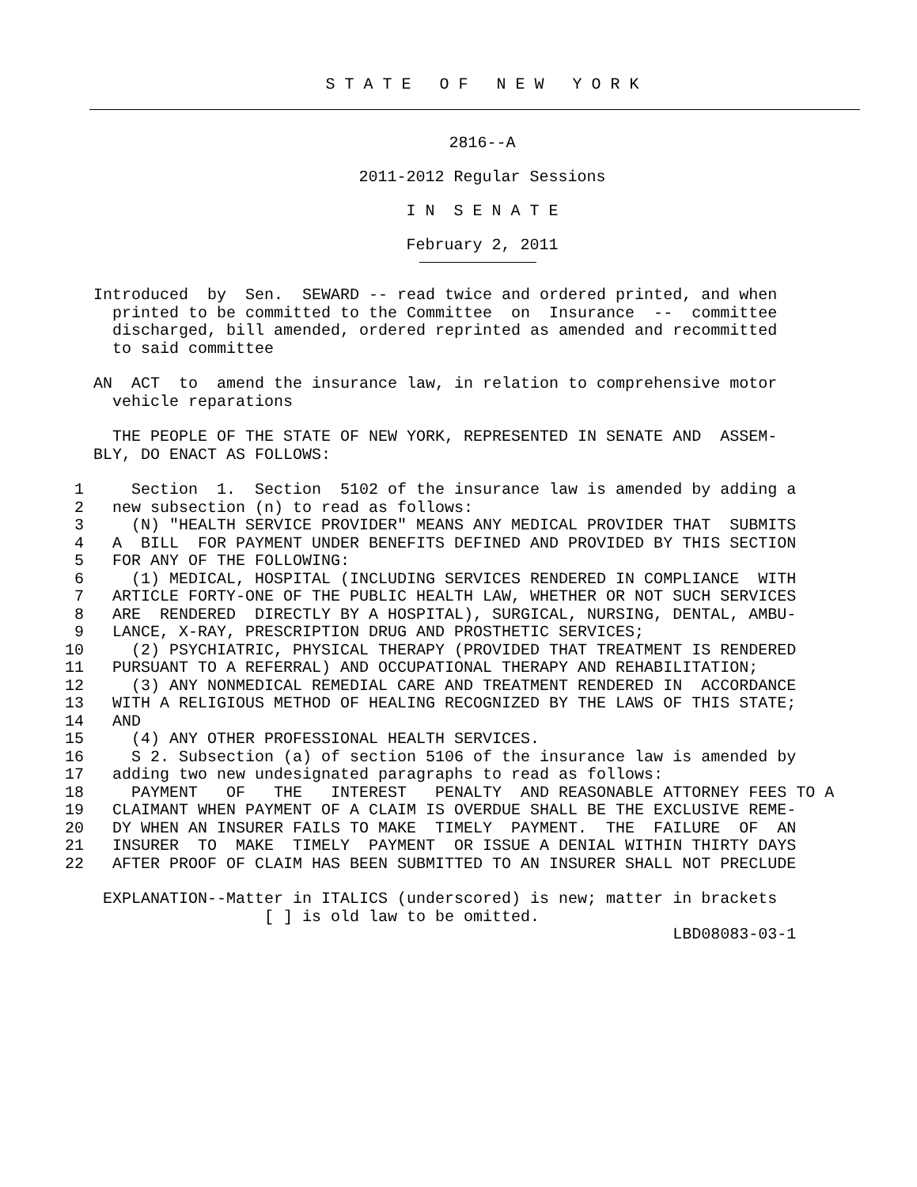S T A T E O F N E W Y O R K
2816--A
2011-2012 Regular Sessions
I N S E N A T E
February 2, 2011
    Introduced  by  Sen.  SEWARD -- read twice and ordered printed, and when
      printed to be committed to the Committee  on  Insurance  --  committee
      discharged, bill amended, ordered reprinted as amended and recommitted
      to said committee
    AN  ACT  to  amend the insurance law, in relation to comprehensive motor
      vehicle reparations
      THE PEOPLE OF THE STATE OF NEW YORK, REPRESENTED IN SENATE AND  ASSEM-
    BLY, DO ENACT AS FOLLOWS:
  1     Section  1.  Section  5102 of the insurance law is amended by adding a
  2   new subsection (n) to read as follows:
  3     (N) "HEALTH SERVICE PROVIDER" MEANS ANY MEDICAL PROVIDER THAT  SUBMITS
  4   A  BILL  FOR PAYMENT UNDER BENEFITS DEFINED AND PROVIDED BY THIS SECTION
  5   FOR ANY OF THE FOLLOWING:
  6     (1) MEDICAL, HOSPITAL (INCLUDING SERVICES RENDERED IN COMPLIANCE  WITH
  7   ARTICLE FORTY-ONE OF THE PUBLIC HEALTH LAW, WHETHER OR NOT SUCH SERVICES
  8   ARE  RENDERED  DIRECTLY BY A HOSPITAL), SURGICAL, NURSING, DENTAL, AMBU-
  9   LANCE, X-RAY, PRESCRIPTION DRUG AND PROSTHETIC SERVICES;
 10     (2) PSYCHIATRIC, PHYSICAL THERAPY (PROVIDED THAT TREATMENT IS RENDERED
 11   PURSUANT TO A REFERRAL) AND OCCUPATIONAL THERAPY AND REHABILITATION;
 12     (3) ANY NONMEDICAL REMEDIAL CARE AND TREATMENT RENDERED IN  ACCORDANCE
 13   WITH A RELIGIOUS METHOD OF HEALING RECOGNIZED BY THE LAWS OF THIS STATE;
 14   AND
 15     (4) ANY OTHER PROFESSIONAL HEALTH SERVICES.
 16     S 2. Subsection (a) of section 5106 of the insurance law is amended by
 17   adding two new undesignated paragraphs to read as follows:
 18     PAYMENT   OF   THE   INTEREST   PENALTY  AND REASONABLE ATTORNEY FEES TO A
 19   CLAIMANT WHEN PAYMENT OF A CLAIM IS OVERDUE SHALL BE THE EXCLUSIVE REME-
 20   DY WHEN AN INSURER FAILS TO MAKE  TIMELY  PAYMENT.  THE  FAILURE  OF  AN
 21   INSURER  TO  MAKE  TIMELY  PAYMENT  OR ISSUE A DENIAL WITHIN THIRTY DAYS
 22   AFTER PROOF OF CLAIM HAS BEEN SUBMITTED TO AN INSURER SHALL NOT PRECLUDE
     EXPLANATION--Matter in ITALICS (underscored) is new; matter in brackets
                      [ ] is old law to be omitted.
                                                                 LBD08083-03-1